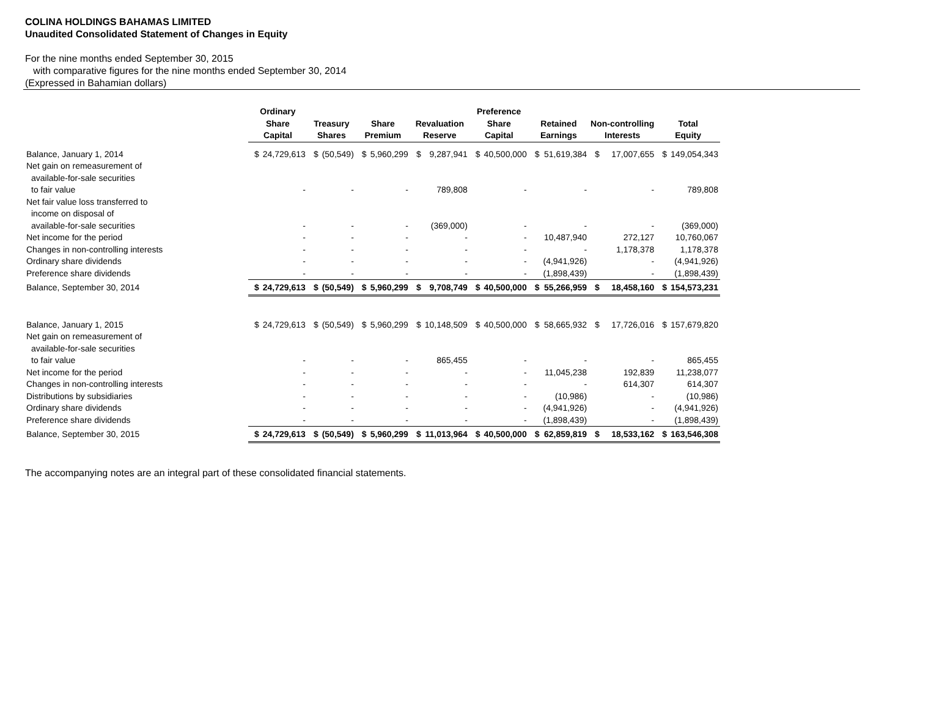COLINA HOLDINGS BAHAMAS LIMITED
Unaudited Consolidated Statement of Changes in Equity
For the nine months ended September 30, 2015
with comparative figures for the nine months ended September 30, 2014
(Expressed in Bahamian dollars)
| | Ordinary Share Capital | | Treasury Shares | | Share Premium | | Revaluation Reserve | | Preference Share Capital | | Retained Earnings | | Non-controlling Interests | | Total Equity | |
| --- | --- | --- | --- | --- | --- | --- | --- | --- | --- | --- | --- | --- | --- | --- | --- | --- |
| Balance, January 1, 2014 | $ | 24,729,613 | $ | (50,549) | $ | 5,960,299 | $ | 9,287,941 | $ | 40,500,000 | $ | 51,619,384 | $ | 17,007,655 | $ | 149,054,343 |
| Net gain on remeasurement of | | | | | | | | | | | | | | | | |
| available-for-sale securities | | | | | | | | | | | | | | | | |
| to fair value | | - | | - | | - | | 789,808 | | - | | - | | - | | 789,808 |
| Net fair value loss transferred to | | | | | | | | | | | | | | | | |
| income on disposal of | | | | | | | | | | | | | | | | |
| available-for-sale securities | | - | | - | | - | | (369,000) | | - | | - | | - | | (369,000) |
| Net income for the period | | - | | - | | - | | - | | - | | 10,487,940 | | 272,127 | | 10,760,067 |
| Changes in non-controlling interests | | - | | - | | - | | - | | - | | - | | 1,178,378 | | 1,178,378 |
| Ordinary share dividends | | - | | - | | - | | - | | - | | (4,941,926) | | - | | (4,941,926) |
| Preference share dividends | | - | | - | | - | | - | | - | | (1,898,439) | | - | | (1,898,439) |
| Balance, September 30, 2014 | $ | 24,729,613 | $ | (50,549) | $ | 5,960,299 | $ | 9,708,749 | $ | 40,500,000 | $ | 55,266,959 | $ | 18,458,160 | $ | 154,573,231 |
| Balance, January 1, 2015 | $ | 24,729,613 | $ | (50,549) | $ | 5,960,299 | $ | 10,148,509 | $ | 40,500,000 | $ | 58,665,932 | $ | 17,726,016 | $ | 157,679,820 |
| Net gain on remeasurement of | | | | | | | | | | | | | | | | |
| available-for-sale securities | | | | | | | | | | | | | | | | |
| to fair value | | - | | - | | - | | 865,455 | | - | | - | | - | | 865,455 |
| Net income for the period | | - | | - | | - | | - | | - | | 11,045,238 | | 192,839 | | 11,238,077 |
| Changes in non-controlling interests | | - | | - | | - | | - | | - | | - | | 614,307 | | 614,307 |
| Distributions by subsidiaries | | - | | - | | - | | - | | - | | (10,986) | | - | | (10,986) |
| Ordinary share dividends | | - | | - | | - | | - | | - | | (4,941,926) | | - | | (4,941,926) |
| Preference share dividends | | - | | - | | - | | - | | - | | (1,898,439) | | - | | (1,898,439) |
| Balance, September 30, 2015 | $ | 24,729,613 | $ | (50,549) | $ | 5,960,299 | $ | 11,013,964 | $ | 40,500,000 | $ | 62,859,819 | $ | 18,533,162 | $ | 163,546,308 |
The accompanying notes are an integral part of these consolidated financial statements.